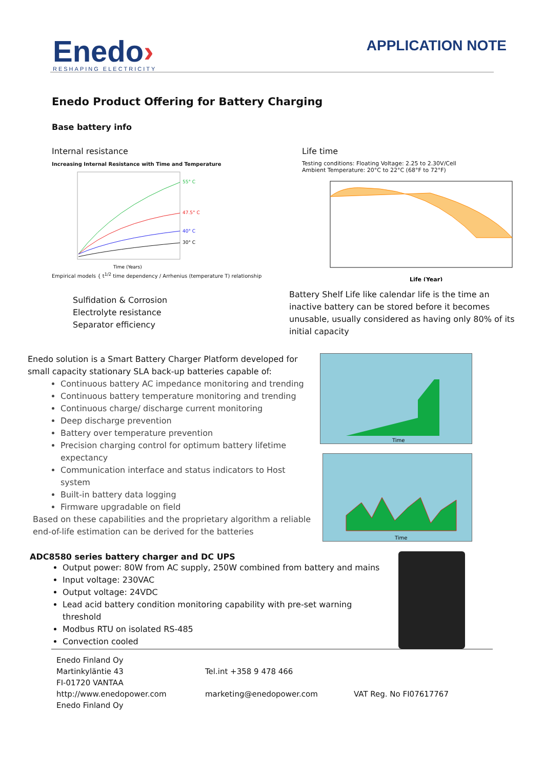Enedo›
RESHAPING ELECTRICITY
APPLICATION NOTE
Enedo Product Offering for Battery Charging
Base battery info
Internal resistance
Increasing Internal Resistance with Time and Temperature
55° C
47.5° C
40° C
30° C
Time (Years)
Empirical models { t<sup>1/2</sup> time dependency / Arrhenius (temperature T) relationship
Sulfidation & Corrosion
Electrolyte resistance
Separator efficiency
Life time
Testing conditions: Floating Voltage: 2.25 to 2.30V/Cell
Ambient Temperature: 20°C to 22°C (68°F to 72°F)
Life (Year)
Battery Shelf Life like calendar life is the time an inactive battery can be stored before it becomes unusable, usually considered as having only 80% of its initial capacity
Enedo solution is a Smart Battery Charger Platform developed for small capacity stationary SLA back-up batteries capable of:
Continuous battery AC impedance monitoring and trending
Continuous battery temperature monitoring and trending
Continuous charge/ discharge current monitoring
Deep discharge prevention
Battery over temperature prevention
Precision charging control for optimum battery lifetime expectancy
Communication interface and status indicators to Host system
Built-in battery data logging
Firmware upgradable on field
Based on these capabilities and the proprietary algorithm a reliable end-of-life estimation can be derived for the batteries
Time
Time
ADC8580 series battery charger and DC UPS
Output power: 80W from AC supply, 250W combined from battery and mains
Input voltage: 230VAC
Output voltage: 24VDC
Lead acid battery condition monitoring capability with pre-set warning threshold
Modbus RTU on isolated RS-485
Convection cooled
Enedo Finland Oy
Martinkyläntie 43
FI-01720 VANTAA
http://www.enedopower.com
Enedo Finland Oy
Tel.int +358 9 478 466
marketing@enedopower.com
VAT Reg. No FI07617767